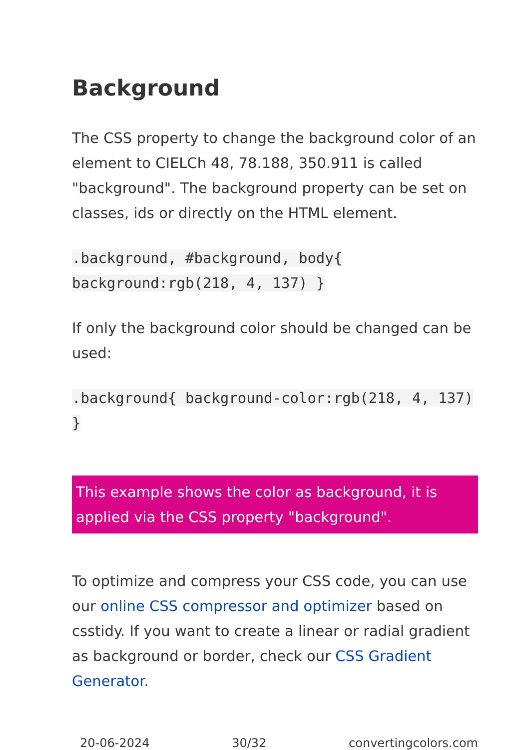Background
The CSS property to change the background color of an element to CIELCh 48, 78.188, 350.911 is called "background". The background property can be set on classes, ids or directly on the HTML element.
.background, #background, body{ background:rgb(218, 4, 137) }
If only the background color should be changed can be used:
.background{ background-color:rgb(218, 4, 137) }
This example shows the color as background, it is applied via the CSS property "background".
To optimize and compress your CSS code, you can use our online CSS compressor and optimizer based on csstidy. If you want to create a linear or radial gradient as background or border, check our CSS Gradient Generator.
20-06-2024 30/32 convertingcolors.com